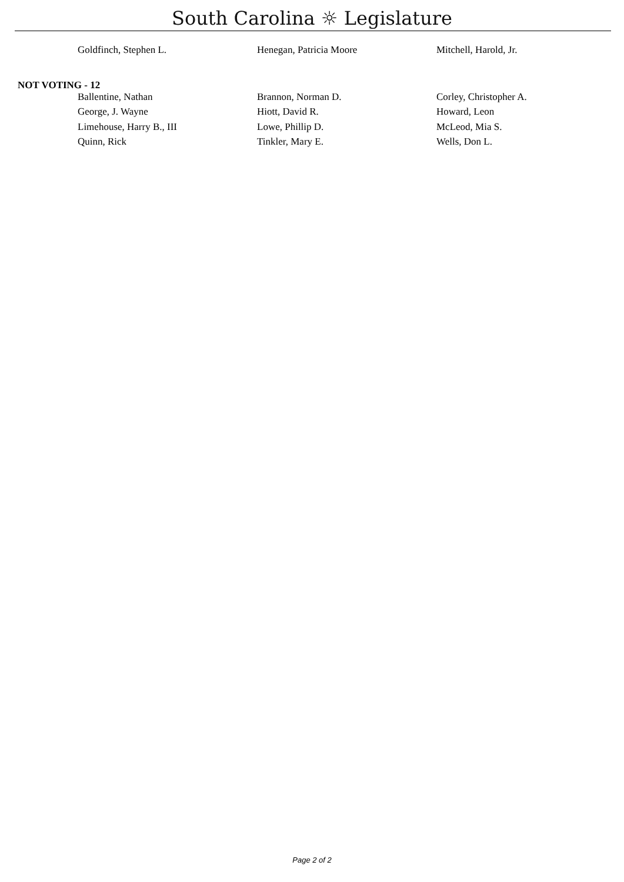South Carolina ☼ Legislature
| Goldfinch, Stephen L. | Henegan, Patricia Moore | Mitchell, Harold, Jr. |
NOT VOTING - 12
| Ballentine, Nathan | Brannon, Norman D. | Corley, Christopher A. |
| George, J. Wayne | Hiott, David R. | Howard, Leon |
| Limehouse, Harry B., III | Lowe, Phillip D. | McLeod, Mia S. |
| Quinn, Rick | Tinkler, Mary E. | Wells, Don L. |
Page 2 of 2